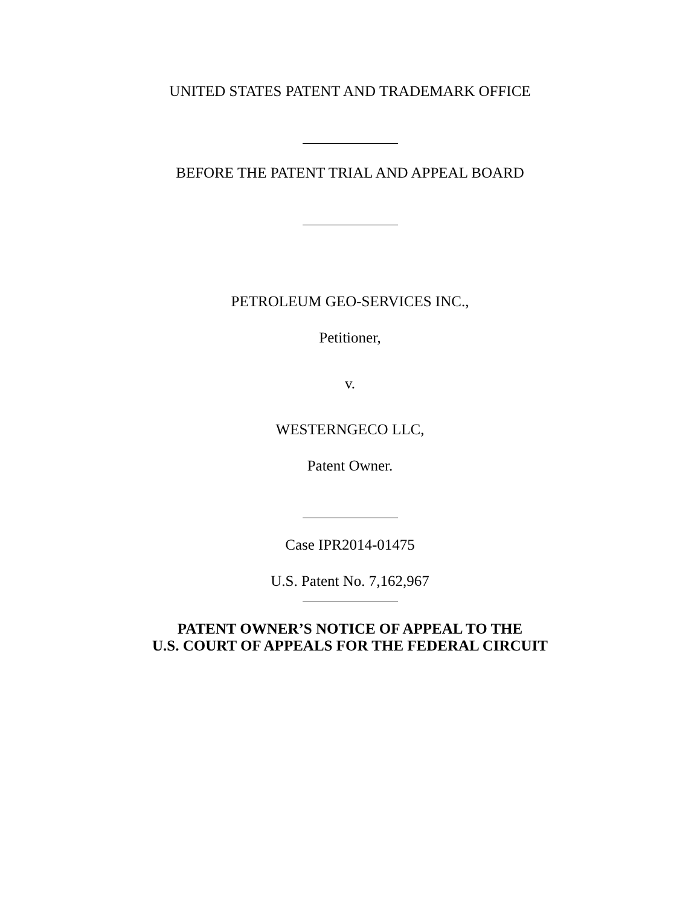UNITED STATES PATENT AND TRADEMARK OFFICE
BEFORE THE PATENT TRIAL AND APPEAL BOARD
PETROLEUM GEO-SERVICES INC.,
Petitioner,
v.
WESTERNGECO LLC,
Patent Owner.
Case IPR2014-01475
U.S. Patent No. 7,162,967
PATENT OWNER’S NOTICE OF APPEAL TO THE
U.S. COURT OF APPEALS FOR THE FEDERAL CIRCUIT